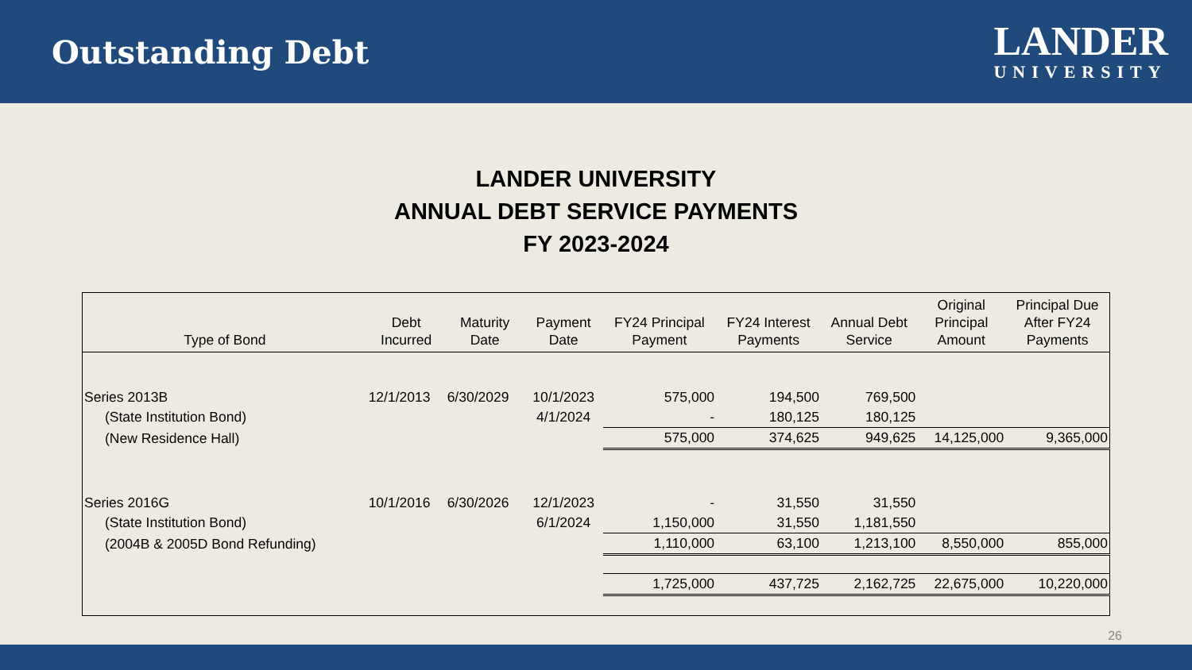Outstanding Debt
LANDER
UNIVERSITY
LANDER UNIVERSITY
ANNUAL DEBT SERVICE PAYMENTS
FY 2023-2024
| Type of Bond | Debt Incurred | Maturity Date | Payment Date | FY24 Principal Payment | FY24 Interest Payments | Annual Debt Service | Original Principal Amount | Principal Due After FY24 Payments |
| --- | --- | --- | --- | --- | --- | --- | --- | --- |
| Series 2013B | 12/1/2013 | 6/30/2029 | 10/1/2023 | 575,000 | 194,500 | 769,500 | | |
| (State Institution Bond) | | | 4/1/2024 | - | 180,125 | 180,125 | | |
| (New Residence Hall) | | | | 575,000 | 374,625 | 949,625 | 14,125,000 | 9,365,000 |
| Series 2016G | 10/1/2016 | 6/30/2026 | 12/1/2023 | - | 31,550 | 31,550 | | |
| (State Institution Bond) | | | 6/1/2024 | 1,150,000 | 31,550 | 1,181,550 | | |
| (2004B & 2005D Bond Refunding) | | | | 1,110,000 | 63,100 | 1,213,100 | 8,550,000 | 855,000 |
| | | | | 1,725,000 | 437,725 | 2,162,725 | 22,675,000 | 10,220,000 |
26